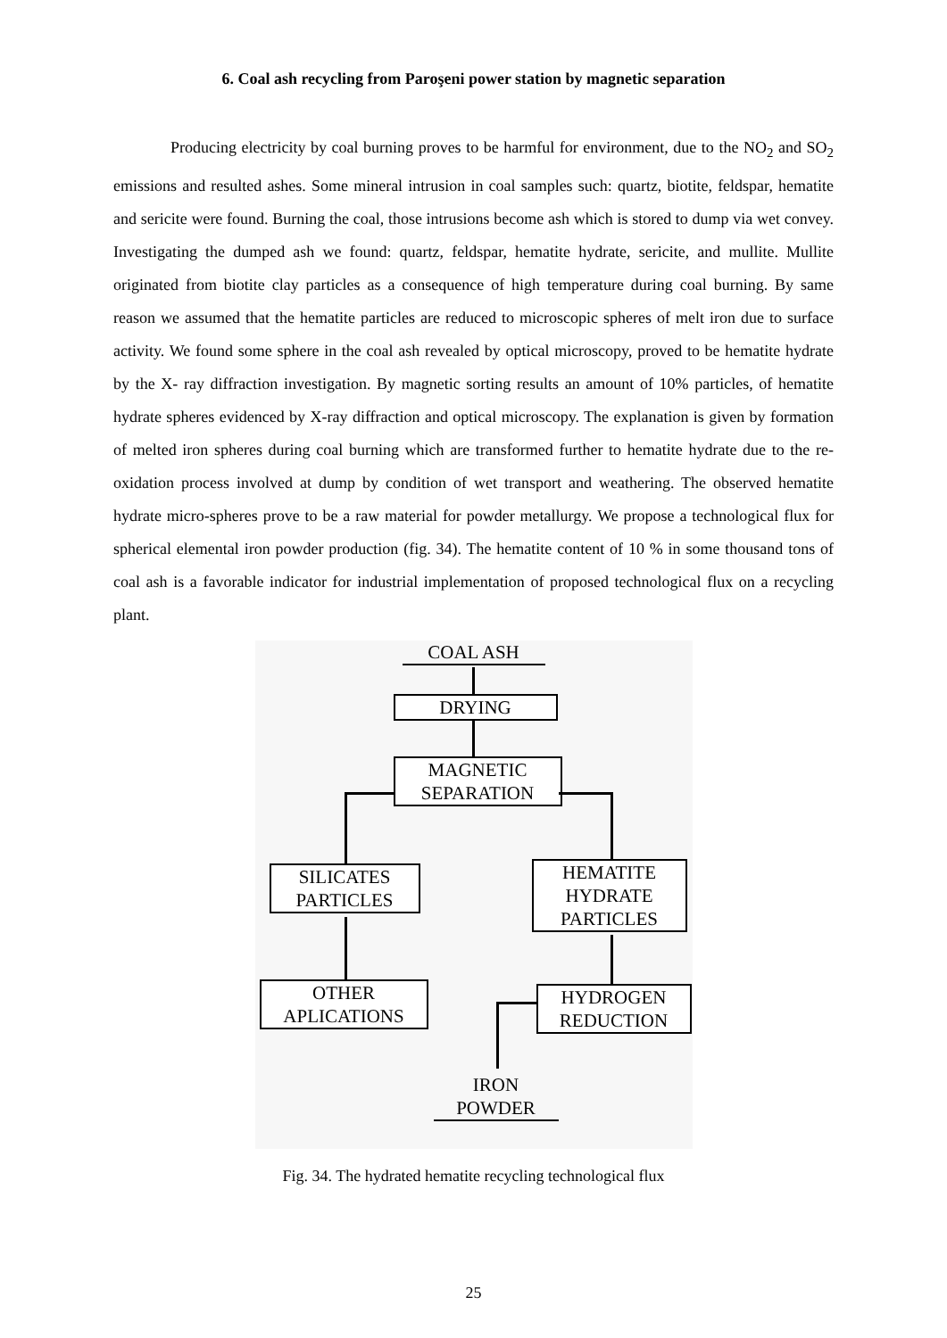6. Coal ash recycling from Paroşeni power station by magnetic separation
Producing electricity by coal burning proves to be harmful for environment, due to the NO<sub>2</sub> and SO<sub>2</sub> emissions and resulted ashes. Some mineral intrusion in coal samples such: quartz, biotite, feldspar, hematite and sericite were found. Burning the coal, those intrusions become ash which is stored to dump via wet convey. Investigating the dumped ash we found: quartz, feldspar, hematite hydrate, sericite, and mullite. Mullite originated from biotite clay particles as a consequence of high temperature during coal burning. By same reason we assumed that the hematite particles are reduced to microscopic spheres of melt iron due to surface activity. We found some sphere in the coal ash revealed by optical microscopy, proved to be hematite hydrate by the X- ray diffraction investigation. By magnetic sorting results an amount of 10% particles, of hematite hydrate spheres evidenced by X-ray diffraction and optical microscopy. The explanation is given by formation of melted iron spheres during coal burning which are transformed further to hematite hydrate due to the re-oxidation process involved at dump by condition of wet transport and weathering. The observed hematite hydrate micro-spheres prove to be a raw material for powder metallurgy. We propose a technological flux for spherical elemental iron powder production (fig. 34). The hematite content of 10 % in some thousand tons of coal ash is a favorable indicator for industrial implementation of proposed technological flux on a recycling plant.
COAL ASH
DRYING
MAGNETIC
SEPARATION
SILICATES
PARTICLES
HEMATITE
HYDRATE
PARTICLES
OTHER
APLICATIONS
HYDROGEN
REDUCTION
IRON
POWDER
Fig. 34. The hydrated hematite recycling technological flux
25